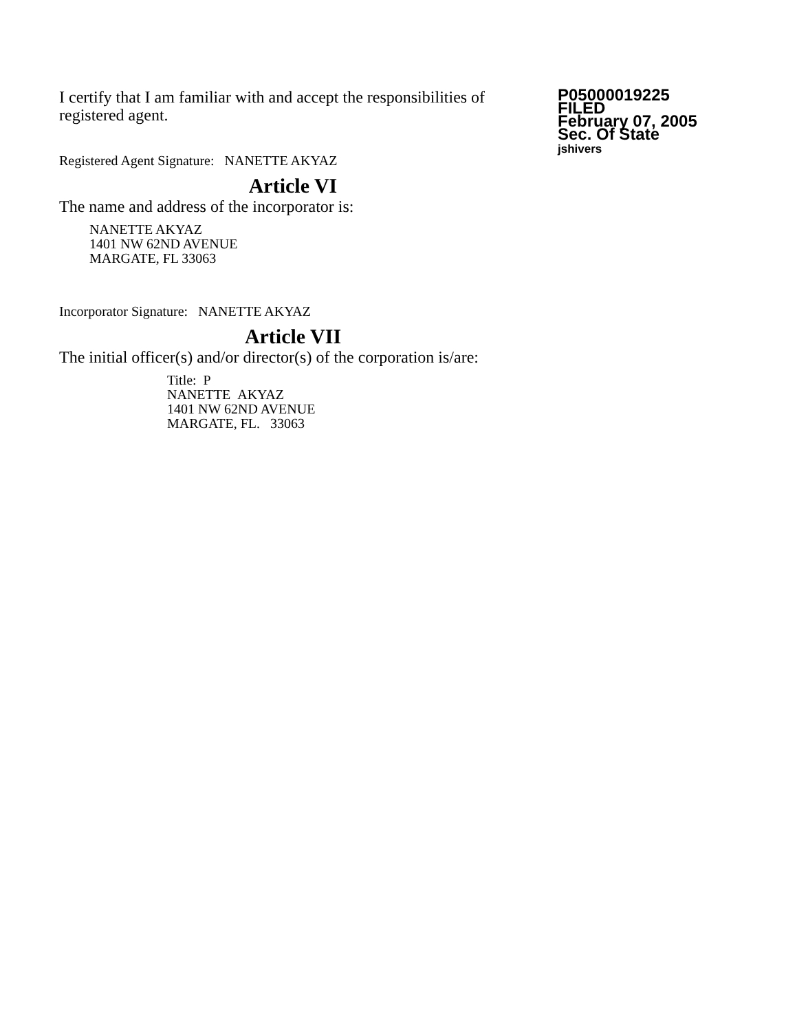I certify that I am familiar with and accept the responsibilities of registered agent.
Registered Agent Signature: NANETTE AKYAZ
Article VI
The name and address of the incorporator is:
NANETTE AKYAZ
1401 NW 62ND AVENUE
MARGATE, FL 33063
Incorporator Signature: NANETTE AKYAZ
Article VII
The initial officer(s) and/or director(s) of the corporation is/are:
Title: P
NANETTE AKYAZ
1401 NW 62ND AVENUE
MARGATE, FL. 33063
P05000019225
FILED
February 07, 2005
Sec. Of State
jshivers